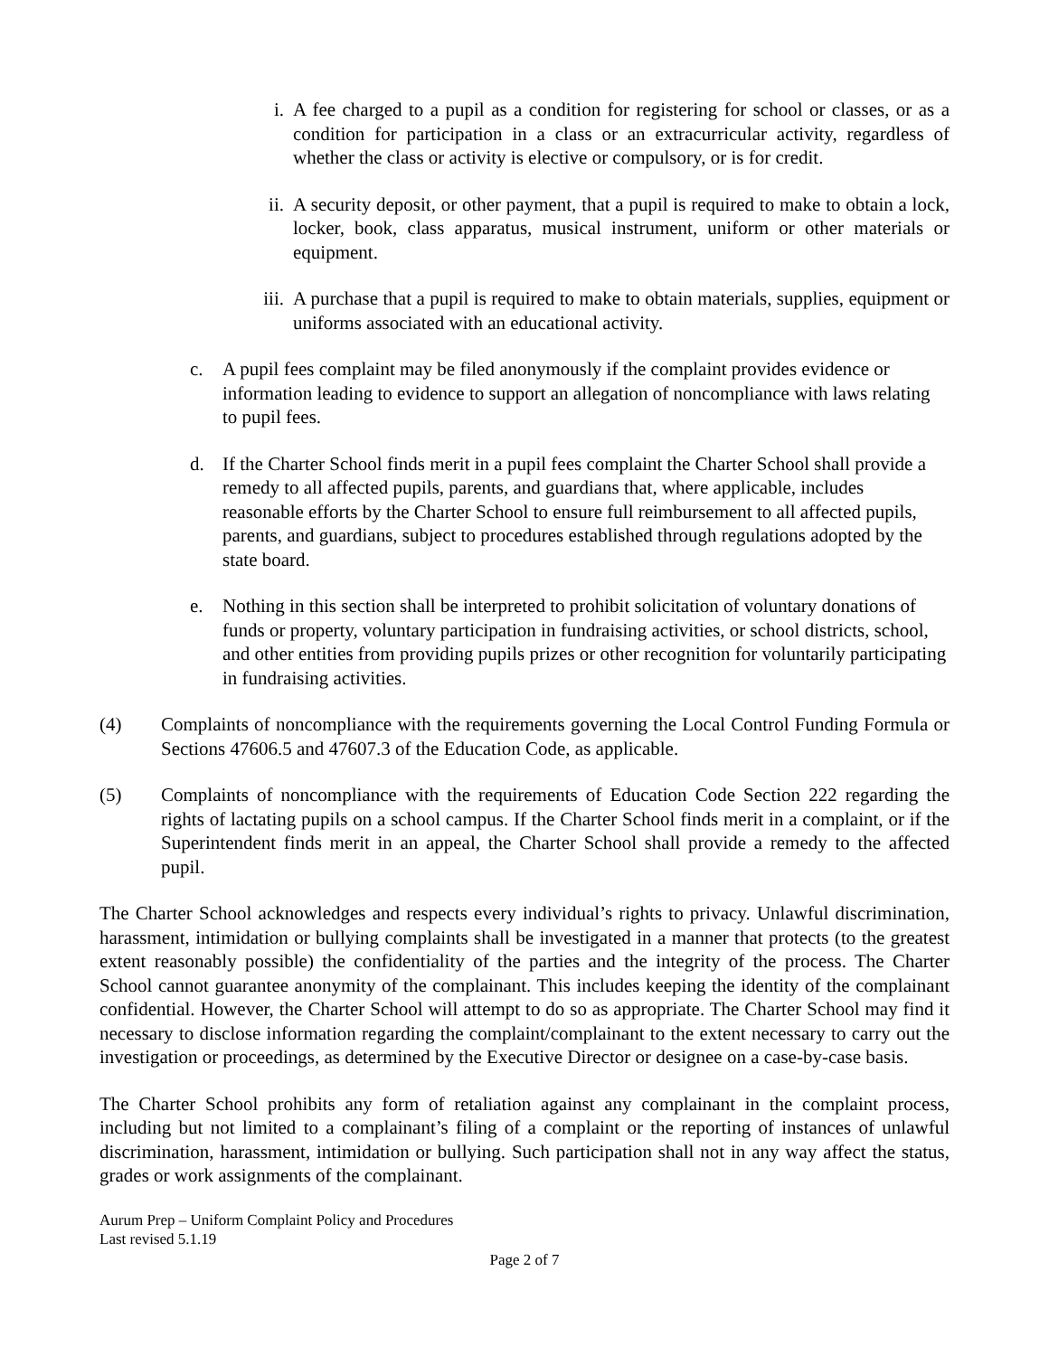i. A fee charged to a pupil as a condition for registering for school or classes, or as a condition for participation in a class or an extracurricular activity, regardless of whether the class or activity is elective or compulsory, or is for credit.
ii. A security deposit, or other payment, that a pupil is required to make to obtain a lock, locker, book, class apparatus, musical instrument, uniform or other materials or equipment.
iii. A purchase that a pupil is required to make to obtain materials, supplies, equipment or uniforms associated with an educational activity.
c. A pupil fees complaint may be filed anonymously if the complaint provides evidence or information leading to evidence to support an allegation of noncompliance with laws relating to pupil fees.
d. If the Charter School finds merit in a pupil fees complaint the Charter School shall provide a remedy to all affected pupils, parents, and guardians that, where applicable, includes reasonable efforts by the Charter School to ensure full reimbursement to all affected pupils, parents, and guardians, subject to procedures established through regulations adopted by the state board.
e. Nothing in this section shall be interpreted to prohibit solicitation of voluntary donations of funds or property, voluntary participation in fundraising activities, or school districts, school, and other entities from providing pupils prizes or other recognition for voluntarily participating in fundraising activities.
(4) Complaints of noncompliance with the requirements governing the Local Control Funding Formula or Sections 47606.5 and 47607.3 of the Education Code, as applicable.
(5) Complaints of noncompliance with the requirements of Education Code Section 222 regarding the rights of lactating pupils on a school campus. If the Charter School finds merit in a complaint, or if the Superintendent finds merit in an appeal, the Charter School shall provide a remedy to the affected pupil.
The Charter School acknowledges and respects every individual’s rights to privacy. Unlawful discrimination, harassment, intimidation or bullying complaints shall be investigated in a manner that protects (to the greatest extent reasonably possible) the confidentiality of the parties and the integrity of the process. The Charter School cannot guarantee anonymity of the complainant. This includes keeping the identity of the complainant confidential. However, the Charter School will attempt to do so as appropriate. The Charter School may find it necessary to disclose information regarding the complaint/complainant to the extent necessary to carry out the investigation or proceedings, as determined by the Executive Director or designee on a case-by-case basis.
The Charter School prohibits any form of retaliation against any complainant in the complaint process, including but not limited to a complainant’s filing of a complaint or the reporting of instances of unlawful discrimination, harassment, intimidation or bullying. Such participation shall not in any way affect the status, grades or work assignments of the complainant.
Aurum Prep – Uniform Complaint Policy and Procedures
Last revised 5.1.19
Page 2 of 7